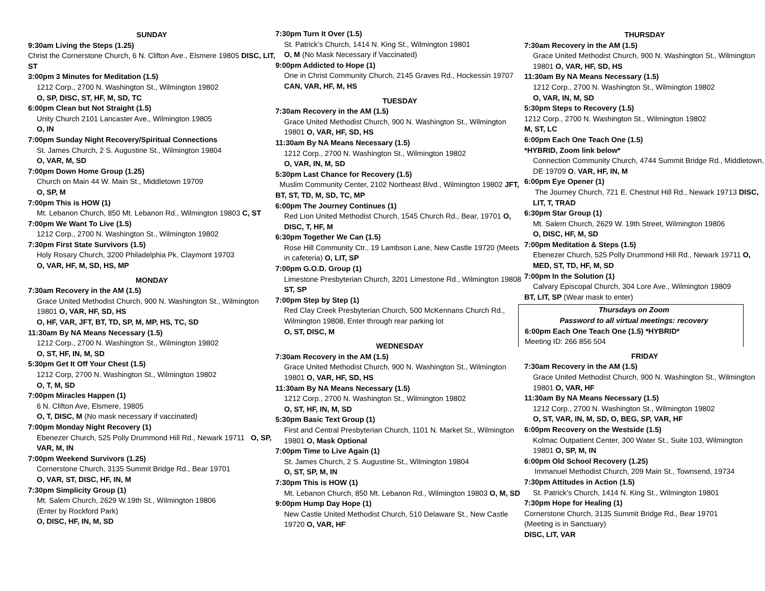SUNDAY
9:30am Living the Steps (1.25)
Christ the Cornerstone Church, 6 N. Clifton Ave., Elsmere 19805 DISC, LIT, ST
3:00pm 3 Minutes for Meditation (1.5)
1212 Corp., 2700 N. Washington St., Wilmington 19802
O, SP, DISC, ST, HF, M, SD, TC
6:00pm Clean but Not Straight (1.5)
Unity Church 2101 Lancaster Ave., Wilmington 19805
O, IN
7:00pm Sunday Night Recovery/Spiritual Connections
St. James Church, 2 S. Augustine St., Wilmington 19804
O, VAR, M, SD
7:00pm Down Home Group (1.25)
Church on Main 44 W. Main St., Middletown 19709
O, SP, M
7:00pm This is HOW (1)
Mt. Lebanon Church, 850 Mt. Lebanon Rd., Wilmington 19803 C, ST
7:00pm We Want To Live (1.5)
1212 Corp., 2700 N. Washington St., Wilmington 19802
7:30pm First State Survivors (1.5)
Holy Rosary Church, 3200 Philadelphia Pk, Claymont 19703
O, VAR, HF, M, SD, HS, MP
MONDAY
7:30am Recovery in the AM (1.5)
Grace United Methodist Church, 900 N. Washington St., Wilmington 19801 O, VAR, HF, SD, HS
O, HF, VAR, JFT, BT, TD, SP, M, MP, HS, TC, SD
11:30am By NA Means Necessary (1.5)
1212 Corp., 2700 N. Washington St., Wilmington 19802
O, ST, HF, IN, M, SD
5:30pm Get It Off Your Chest (1.5)
1212 Corp, 2700 N. Washington St., Wilmington 19802
O, T, M, SD
7:00pm Miracles Happen (1)
6 N. Clifton Ave, Elsmere, 19805
O, T, DISC, M (No mask necessary if vaccinated)
7:00pm Monday Night Recovery (1)
Ebenezer Church, 525 Polly Drummond Hill Rd., Newark 19711 O, SP, VAR, M, IN
7:00pm Weekend Survivors (1.25)
Cornerstone Church, 3135 Summit Bridge Rd., Bear 19701
O, VAR, ST, DISC, HF, IN, M
7:30pm Simplicity Group (1)
Mt. Salem Church, 2629 W.19th St., Wilmington 19806
(Enter by Rockford Park)
O, DISC, HF, IN, M, SD
7:30pm Turn It Over (1.5)
St. Patrick’s Church, 1414 N. King St., Wilmington 19801
O, M (No Mask Necessary if Vaccinated)
9:00pm Addicted to Hope (1)
One in Christ Community Church, 2145 Graves Rd., Hockessin 19707 CAN, VAR, HF, M, HS
TUESDAY
7:30am Recovery in the AM (1.5)
Grace United Methodist Church, 900 N. Washington St., Wilmington 19801 O, VAR, HF, SD, HS
11:30am By NA Means Necessary (1.5)
1212 Corp., 2700 N. Washington St., Wilmington 19802
O, VAR, IN, M, SD
5:30pm Last Chance for Recovery (1.5)
Muslim Community Center, 2102 Northeast Blvd., Wilmington 19802 JFT, BT, ST, TD, M, SD, TC, MP
6:00pm The Journey Continues (1)
Red Lion United Methodist Church, 1545 Church Rd., Bear, 19701 O, DISC, T, HF, M
6:30pm Together We Can (1.5)
Rose Hill Community Ctr., 19 Lambson Lane, New Castle 19720 (Meets in cafeteria) O, LIT, SP
7:00pm G.O.D. Group (1)
Limestone Presbyterian Church, 3201 Limestone Rd., Wilmington 19808 ST, SP
7:00pm Step by Step (1)
Red Clay Creek Presbyterian Church, 500 McKennans Church Rd., Wilmington 19808, Enter through rear parking lot
O, ST, DISC, M
WEDNESDAY
7:30am Recovery in the AM (1.5)
Grace United Methodist Church, 900 N. Washington St., Wilmington 19801 O, VAR, HF, SD, HS
11:30am By NA Means Necessary (1.5)
1212 Corp., 2700 N. Washington St., Wilmington 19802
O, ST, HF, IN, M, SD
5:30pm Basic Text Group (1)
First and Central Presbyterian Church, 1101 N. Market St., Wilmington 19801 O, Mask Optional
7:00pm Time to Live Again (1)
St. James Church, 2 S. Augustine St., Wilmington 19804
O, ST, SP, M, IN
7:30pm This is HOW (1)
Mt. Lebanon Church, 850 Mt. Lebanon Rd., Wilmington 19803 O, M, SD
9:00pm Hump Day Hope (1)
New Castle United Methodist Church, 510 Delaware St., New Castle 19720 O, VAR, HF
THURSDAY
7:30am Recovery in the AM (1.5)
Grace United Methodist Church, 900 N. Washington St., Wilmington 19801 O, VAR, HF, SD, HS
11:30am By NA Means Necessary (1.5)
1212 Corp., 2700 N. Washington St., Wilmington 19802
O, VAR, IN, M, SD
5:30pm Steps to Recovery (1.5)
1212 Corp., 2700 N. Washington St., Wilmington 19802
M, ST, LC
6:00pm Each One Teach One (1.5)
*HYBRID, Zoom link below*
Connection Community Church, 4744 Summit Bridge Rd., Middletown, DE 19709 O, VAR, HF, IN, M
6:00pm Eye Opener (1)
The Journey Church, 721 E. Chestnut Hill Rd., Newark 19713 DISC, LIT, T, TRAD
6:30pm Star Group (1)
Mt. Salem Church, 2629 W. 19th Street, Wilmington 19806
O, DISC, HF, M, SD
7:00pm Meditation & Steps (1.5)
Ebenezer Church, 525 Polly Drummond Hill Rd., Newark 19711 O, MED, ST, TD, HF, M, SD
7:00pm In the Solution (1)
Calvary Episcopal Church, 304 Lore Ave., Wilmington 19809
BT, LIT, SP (Wear mask to enter)
Thursdays on Zoom
Password to all virtual meetings: recovery
6:00pm Each One Teach One (1.5) *HYBRID*
Meeting ID: 266 856 504
FRIDAY
7:30am Recovery in the AM (1.5)
Grace United Methodist Church, 900 N. Washington St., Wilmington 19801 O, VAR, HF
11:30am By NA Means Necessary (1.5)
1212 Corp., 2700 N. Washington St., Wilmington 19802
O, ST, VAR, IN, M, SD, O, BEG, SP, VAR, HF
6:00pm Recovery on the Westside (1.5)
Kolmac Outpatient Center, 300 Water St., Suite 103, Wilmington 19801 O, SP, M, IN
6:00pm Old School Recovery (1.25)
Immanuel Methodist Church, 209 Main St., Townsend, 19734
7:30pm Attitudes in Action (1.5)
St. Patrick’s Church, 1414 N. King St., Wilmington 19801
7:30pm Hope for Healing (1)
Cornerstone Church, 3135 Summit Bridge Rd., Bear 19701
(Meeting is in Sanctuary)
DISC, LIT, VAR